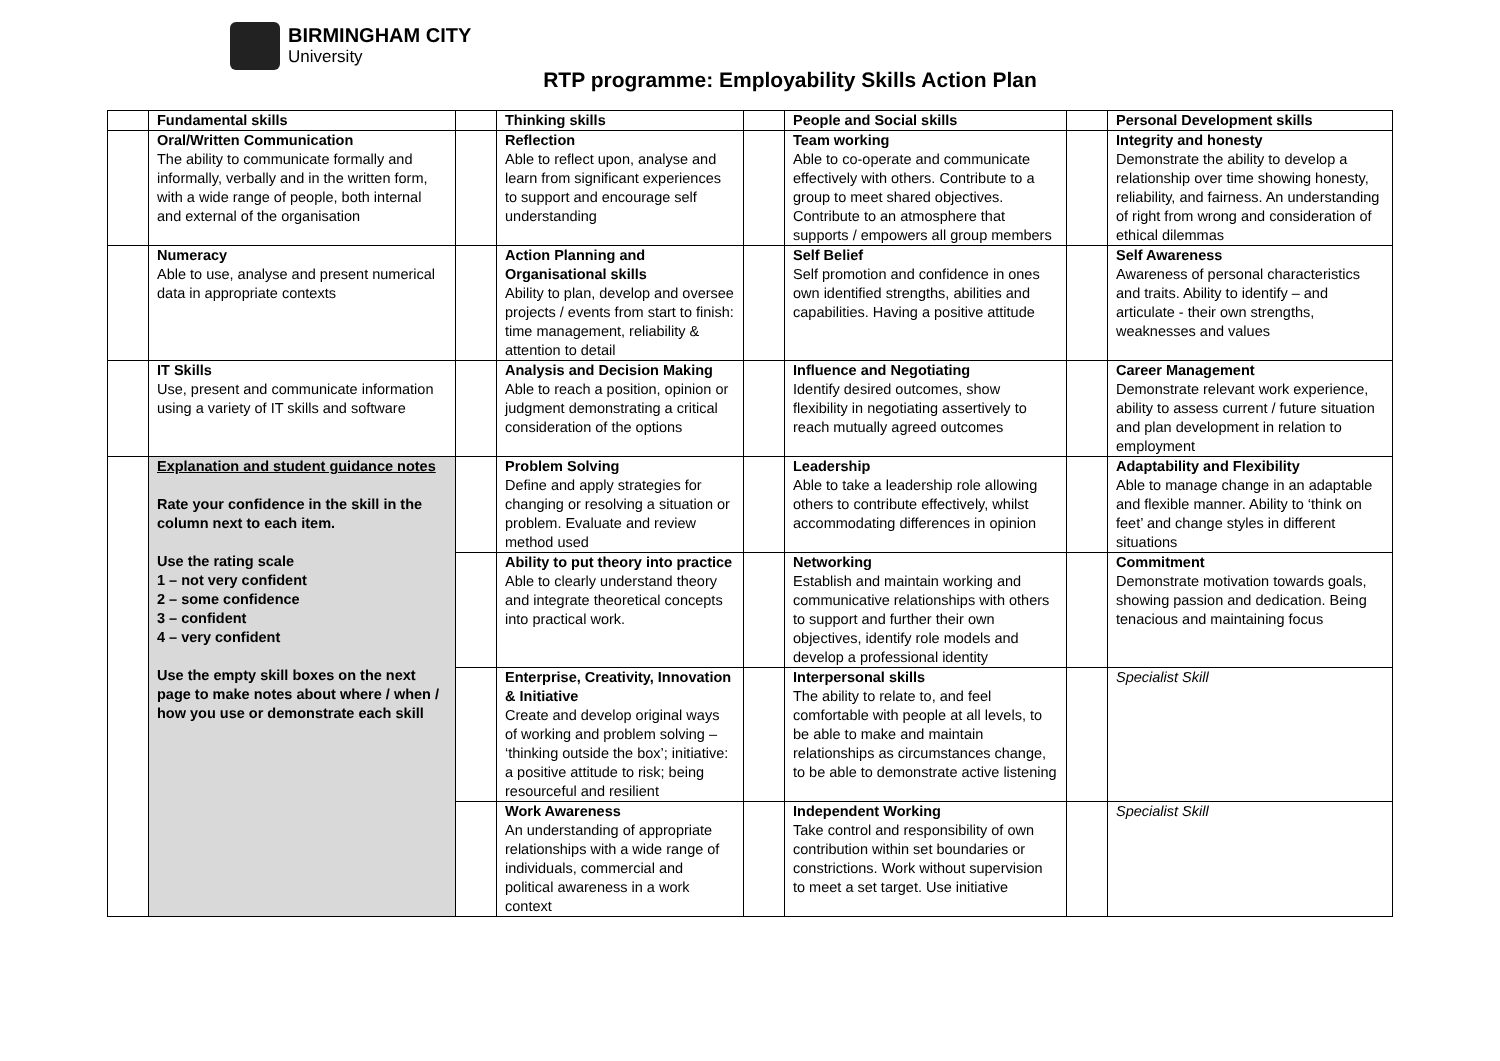BIRMINGHAM CITY
University
RTP programme: Employability Skills Action Plan
| | Fundamental skills | | Thinking skills | | People and Social skills | | Personal Development skills |
| | Oral/Written Communication The ability to communicate formally and informally, verbally and in the written form, with a wide range of people, both internal and external of the organisation | | Reflection Able to reflect upon, analyse and learn from significant experiences to support and encourage self understanding | | Team working Able to co-operate and communicate effectively with others. Contribute to a group to meet shared objectives. Contribute to an atmosphere that supports / empowers all group members | | Integrity and honesty Demonstrate the ability to develop a relationship over time showing honesty, reliability, and fairness. An understanding of right from wrong and consideration of ethical dilemmas |
| | Numeracy Able to use, analyse and present numerical data in appropriate contexts | | Action Planning and Organisational skills Ability to plan, develop and oversee projects / events from start to finish: time management, reliability & attention to detail | | Self Belief Self promotion and confidence in ones own identified strengths, abilities and capabilities. Having a positive attitude | | Self Awareness Awareness of personal characteristics and traits. Ability to identify – and articulate - their own strengths, weaknesses and values |
| | IT Skills Use, present and communicate information using a variety of IT skills and software | | Analysis and Decision Making Able to reach a position, opinion or judgment demonstrating a critical consideration of the options | | Influence and Negotiating Identify desired outcomes, show flexibility in negotiating assertively to reach mutually agreed outcomes | | Career Management Demonstrate relevant work experience, ability to assess current / future situation and plan development in relation to employment |
| | Explanation and student guidance notes Rate your confidence in the skill in the column next to each item. Use the rating scale 1 – not very confident 2 – some confidence 3 – confident 4 – very confident Use the empty skill boxes on the next page to make notes about where / when / how you use or demonstrate each skill | | Problem Solving Define and apply strategies for changing or resolving a situation or problem. Evaluate and review method used | | Leadership Able to take a leadership role allowing others to contribute effectively, whilst accommodating differences in opinion | | Adaptability and Flexibility Able to manage change in an adaptable and flexible manner. Ability to ‘think on feet’ and change styles in different situations |
| | | | Ability to put theory into practice Able to clearly understand theory and integrate theoretical concepts into practical work. | | Networking Establish and maintain working and communicative relationships with others to support and further their own objectives, identify role models and develop a professional identity | | Commitment Demonstrate motivation towards goals, showing passion and dedication. Being tenacious and maintaining focus |
| | | | Enterprise, Creativity, Innovation & Initiative Create and develop original ways of working and problem solving – ‘thinking outside the box’; initiative: a positive attitude to risk; being resourceful and resilient | | Interpersonal skills The ability to relate to, and feel comfortable with people at all levels, to be able to make and maintain relationships as circumstances change, to be able to demonstrate active listening | | Specialist Skill |
| | | | Work Awareness An understanding of appropriate relationships with a wide range of individuals, commercial and political awareness in a work context | | Independent Working Take control and responsibility of own contribution within set boundaries or constrictions. Work without supervision to meet a set target. Use initiative | | Specialist Skill |